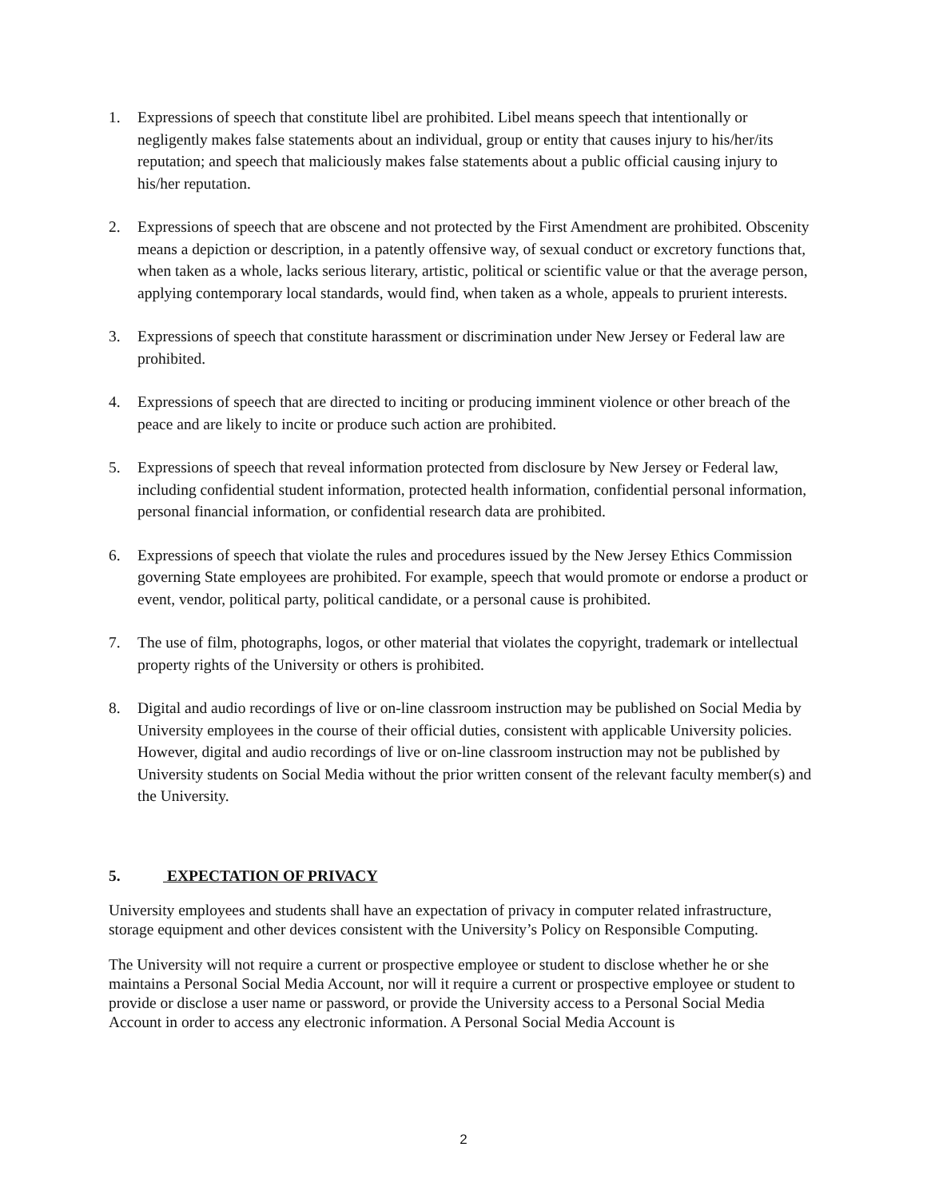1. Expressions of speech that constitute libel are prohibited. Libel means speech that intentionally or negligently makes false statements about an individual, group or entity that causes injury to his/her/its reputation; and speech that maliciously makes false statements about a public official causing injury to his/her reputation.
2. Expressions of speech that are obscene and not protected by the First Amendment are prohibited. Obscenity means a depiction or description, in a patently offensive way, of sexual conduct or excretory functions that, when taken as a whole, lacks serious literary, artistic, political or scientific value or that the average person, applying contemporary local standards, would find, when taken as a whole, appeals to prurient interests.
3. Expressions of speech that constitute harassment or discrimination under New Jersey or Federal law are prohibited.
4. Expressions of speech that are directed to inciting or producing imminent violence or other breach of the peace and are likely to incite or produce such action are prohibited.
5. Expressions of speech that reveal information protected from disclosure by New Jersey or Federal law, including confidential student information, protected health information, confidential personal information, personal financial information, or confidential research data are prohibited.
6. Expressions of speech that violate the rules and procedures issued by the New Jersey Ethics Commission governing State employees are prohibited. For example, speech that would promote or endorse a product or event, vendor, political party, political candidate, or a personal cause is prohibited.
7. The use of film, photographs, logos, or other material that violates the copyright, trademark or intellectual property rights of the University or others is prohibited.
8. Digital and audio recordings of live or on-line classroom instruction may be published on Social Media by University employees in the course of their official duties, consistent with applicable University policies. However, digital and audio recordings of live or on-line classroom instruction may not be published by University students on Social Media without the prior written consent of the relevant faculty member(s) and the University.
5. EXPECTATION OF PRIVACY
University employees and students shall have an expectation of privacy in computer related infrastructure, storage equipment and other devices consistent with the University’s Policy on Responsible Computing.
The University will not require a current or prospective employee or student to disclose whether he or she maintains a Personal Social Media Account, nor will it require a current or prospective employee or student to provide or disclose a user name or password, or provide the University access to a Personal Social Media Account in order to access any electronic information. A Personal Social Media Account is
2